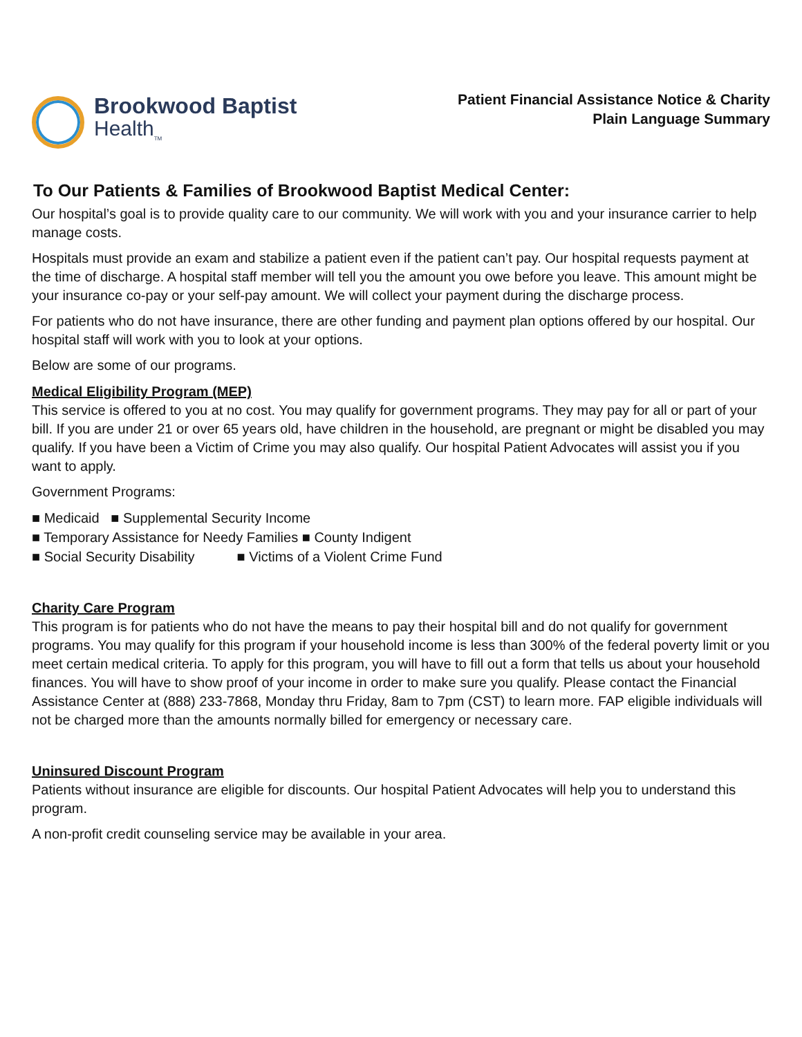Brookwood Baptist
Health<sub>TM</sub>
Patient Financial Assistance Notice & Charity
Plain Language Summary
To Our Patients & Families of Brookwood Baptist Medical Center:
Our hospital’s goal is to provide quality care to our community. We will work with you and your insurance carrier to help manage costs.
Hospitals must provide an exam and stabilize a patient even if the patient can’t pay. Our hospital requests payment at the time of discharge. A hospital staff member will tell you the amount you owe before you leave. This amount might be your insurance co-pay or your self-pay amount. We will collect your payment during the discharge process.
For patients who do not have insurance, there are other funding and payment plan options offered by our hospital. Our hospital staff will work with you to look at your options.
Below are some of our programs.
Medical Eligibility Program (MEP)
This service is offered to you at no cost. You may qualify for government programs. They may pay for all or part of your bill. If you are under 21 or over 65 years old, have children in the household, are pregnant or might be disabled you may qualify. If you have been a Victim of Crime you may also qualify. Our hospital Patient Advocates will assist you if you want to apply.
Government Programs:
■ Medicaid ■ Supplemental Security Income
■ Temporary Assistance for Needy Families ■ County Indigent
■ Social Security Disability ■ Victims of a Violent Crime Fund
Charity Care Program
This program is for patients who do not have the means to pay their hospital bill and do not qualify for government programs. You may qualify for this program if your household income is less than 300% of the federal poverty limit or you meet certain medical criteria. To apply for this program, you will have to fill out a form that tells us about your household finances. You will have to show proof of your income in order to make sure you qualify. Please contact the Financial Assistance Center at (888) 233-7868, Monday thru Friday, 8am to 7pm (CST) to learn more. FAP eligible individuals will not be charged more than the amounts normally billed for emergency or necessary care.
Uninsured Discount Program
Patients without insurance are eligible for discounts. Our hospital Patient Advocates will help you to understand this program.
A non-profit credit counseling service may be available in your area.